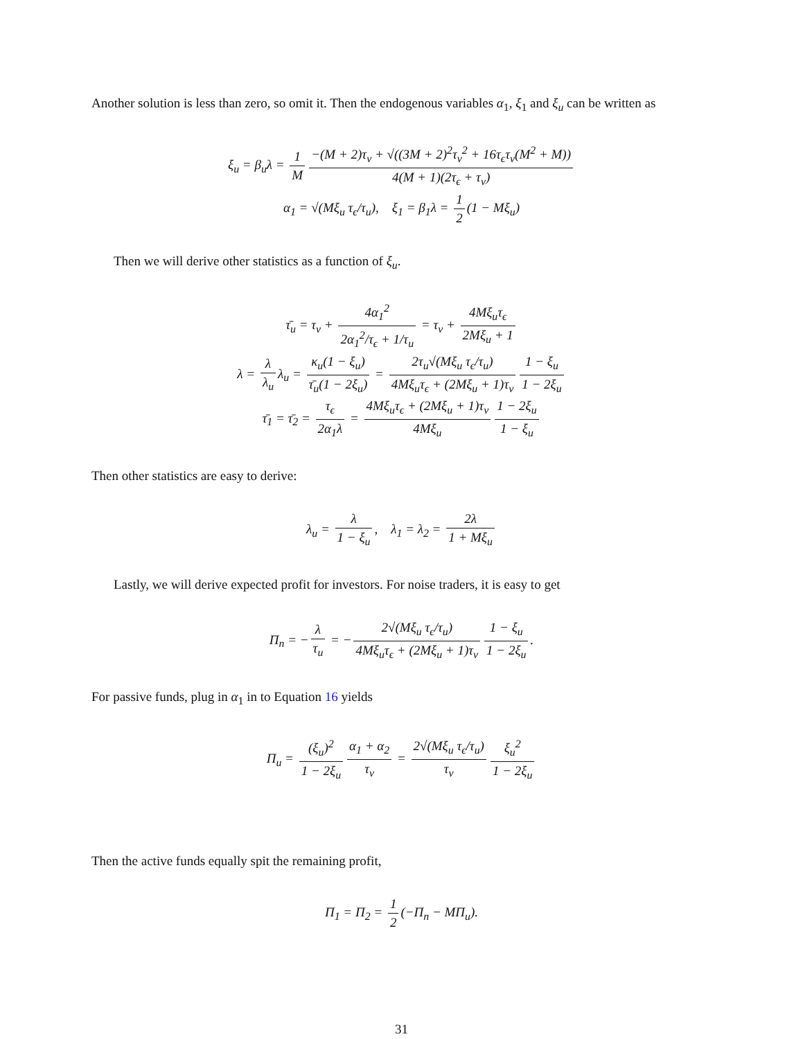Another solution is less than zero, so omit it. Then the endogenous variables α<sub>1</sub>, ξ<sub>1</sub> and ξ<sub>u</sub> can be written as
ξ<sub>u</sub> = β<sub>u</sub>λ = 1 M −(M + 2)τ<sub>v</sub> + √((3M + 2)<sup>2</sup>τ<sub>v</sub><sup>2</sup> + 16τ<sub>ϵ</sub>τ<sub>v</sub>(M<sup>2</sup> + M)) 4(M + 1)(2τ<sub>ϵ</sub> + τ<sub>v</sub>)
α<sub>1</sub> = √(Mξ<sub>u</sub> τ<sub>ϵ</sub>/τ<sub>u</sub>), ξ<sub>1</sub> = β<sub>1</sub>λ = 1 2 (1 − Mξ<sub>u</sub>)
Then we will derive other statistics as a function of ξ<sub>u</sub>.
τ̄<sub>u</sub> = τ<sub>v</sub> + 4α<sub>1</sub><sup>2</sup> 2α<sub>1</sub><sup>2</sup>/τ<sub>ϵ</sub> + 1/τ<sub>u</sub> = τ<sub>v</sub> + 4Mξ<sub>u</sub>τ<sub>ϵ</sub> 2Mξ<sub>u</sub> + 1
λ = λ λ<sub>u</sub> λ<sub>u</sub> = κ<sub>u</sub>(1 − ξ<sub>u</sub>) τ̄<sub>u</sub>(1 − 2ξ<sub>u</sub>) = 2τ<sub>u</sub>√(Mξ<sub>u</sub> τ<sub>ϵ</sub>/τ<sub>u</sub>) 4Mξ<sub>u</sub>τ<sub>ϵ</sub> + (2Mξ<sub>u</sub> + 1)τ<sub>v</sub> 1 − ξ<sub>u</sub> 1 − 2ξ<sub>u</sub>
τ̄<sub>1</sub> = τ̄<sub>2</sub> = τ<sub>ϵ</sub> 2α<sub>1</sub>λ = 4Mξ<sub>u</sub>τ<sub>ϵ</sub> + (2Mξ<sub>u</sub> + 1)τ<sub>v</sub> 4Mξ<sub>u</sub> 1 − 2ξ<sub>u</sub> 1 − ξ<sub>u</sub>
Then other statistics are easy to derive:
λ<sub>u</sub> = λ 1 − ξ<sub>u</sub>, λ<sub>1</sub> = λ<sub>2</sub> = 2λ 1 + Mξ<sub>u</sub>
Lastly, we will derive expected profit for investors. For noise traders, it is easy to get
Π<sub>n</sub> = − λ τ<sub>u</sub> = − 2√(Mξ<sub>u</sub> τ<sub>ϵ</sub>/τ<sub>u</sub>) 4Mξ<sub>u</sub>τ<sub>ϵ</sub> + (2Mξ<sub>u</sub> + 1)τ<sub>v</sub> 1 − ξ<sub>u</sub> 1 − 2ξ<sub>u</sub>.
For passive funds, plug in α<sub>1</sub> in to Equation 16 yields
Π<sub>u</sub> = (ξ<sub>u</sub>)<sup>2</sup> 1 − 2ξ<sub>u</sub> α<sub>1</sub> + α<sub>2</sub> τ<sub>v</sub> = 2√(Mξ<sub>u</sub> τ<sub>ϵ</sub>/τ<sub>u</sub>) τ<sub>v</sub> ξ<sub>u</sub><sup>2</sup> 1 − 2ξ<sub>u</sub>
Then the active funds equally spit the remaining profit,
Π<sub>1</sub> = Π<sub>2</sub> = 1 2 (−Π<sub>n</sub> − MΠ<sub>u</sub>).
31